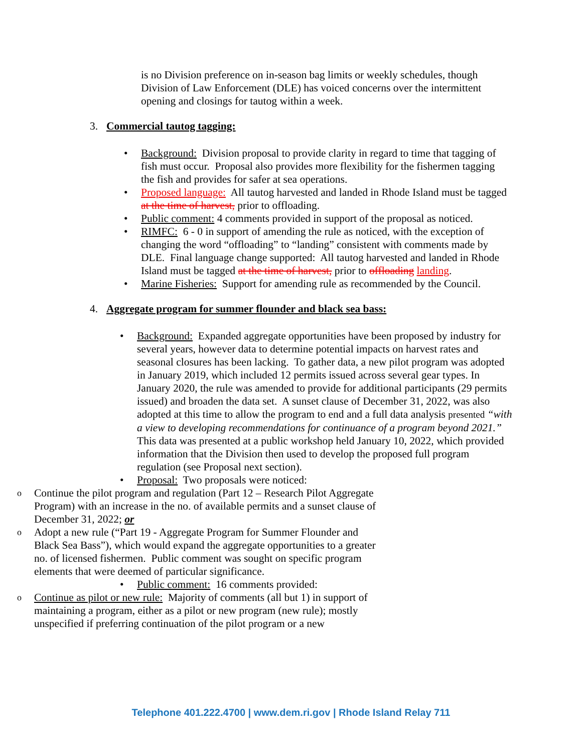is no Division preference on in-season bag limits or weekly schedules, though Division of Law Enforcement (DLE) has voiced concerns over the intermittent opening and closings for tautog within a week.
3. Commercial tautog tagging:
Background: Division proposal to provide clarity in regard to time that tagging of fish must occur. Proposal also provides more flexibility for the fishermen tagging the fish and provides for safer at sea operations.
Proposed language: All tautog harvested and landed in Rhode Island must be tagged at the time of harvest, prior to offloading.
Public comment: 4 comments provided in support of the proposal as noticed.
RIMFC: 6 - 0 in support of amending the rule as noticed, with the exception of changing the word “offloading” to “landing” consistent with comments made by DLE. Final language change supported: All tautog harvested and landed in Rhode Island must be tagged at the time of harvest, prior to offloading landing.
Marine Fisheries: Support for amending rule as recommended by the Council.
4. Aggregate program for summer flounder and black sea bass:
Background: Expanded aggregate opportunities have been proposed by industry for several years, however data to determine potential impacts on harvest rates and seasonal closures has been lacking. To gather data, a new pilot program was adopted in January 2019, which included 12 permits issued across several gear types. In January 2020, the rule was amended to provide for additional participants (29 permits issued) and broaden the data set. A sunset clause of December 31, 2022, was also adopted at this time to allow the program to end and a full data analysis presented “with a view to developing recommendations for continuance of a program beyond 2021.” This data was presented at a public workshop held January 10, 2022, which provided information that the Division then used to develop the proposed full program regulation (see Proposal next section).
Proposal: Two proposals were noticed:
Continue the pilot program and regulation (Part 12 – Research Pilot Aggregate Program) with an increase in the no. of available permits and a sunset clause of December 31, 2022; or
Adopt a new rule (“Part 19 - Aggregate Program for Summer Flounder and Black Sea Bass”), which would expand the aggregate opportunities to a greater no. of licensed fishermen. Public comment was sought on specific program elements that were deemed of particular significance.
Public comment: 16 comments provided:
Continue as pilot or new rule: Majority of comments (all but 1) in support of maintaining a program, either as a pilot or new program (new rule); mostly unspecified if preferring continuation of the pilot program or a new
Telephone 401.222.4700 | www.dem.ri.gov | Rhode Island Relay 711